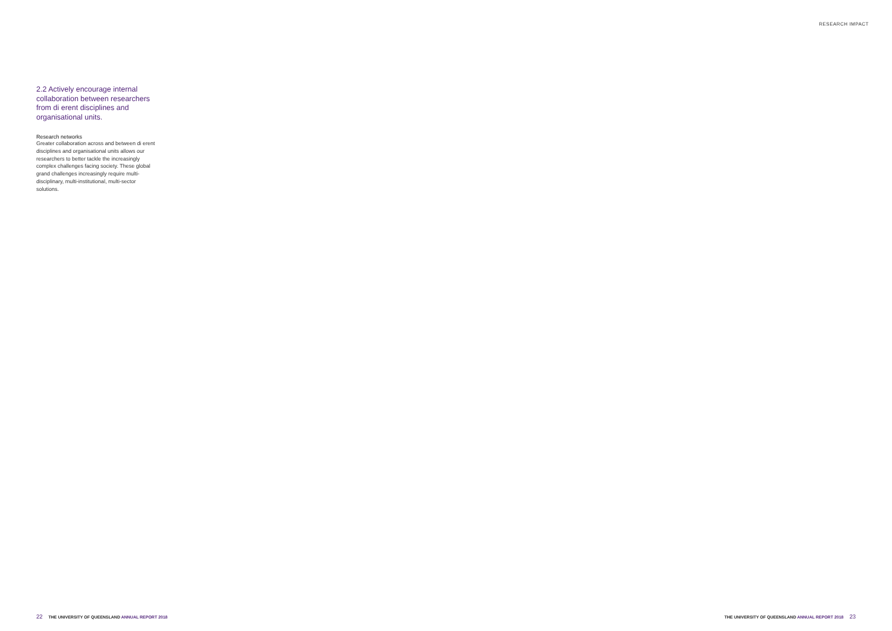RESEARCH IMPACT
2.2 Actively encourage internal collaboration between researchers from di erent disciplines and organisational units.
Research networks
Greater collaboration across and between di erent disciplines and organisational units allows our researchers to better tackle the increasingly complex challenges facing society. These global grand challenges increasingly require multi-disciplinary, multi-institutional, multi-sector solutions.
22 THE UNIVERSITY OF QUEENSLAND ANNUAL REPORT 2018
THE UNIVERSITY OF QUEENSLAND ANNUAL REPORT 2018 23